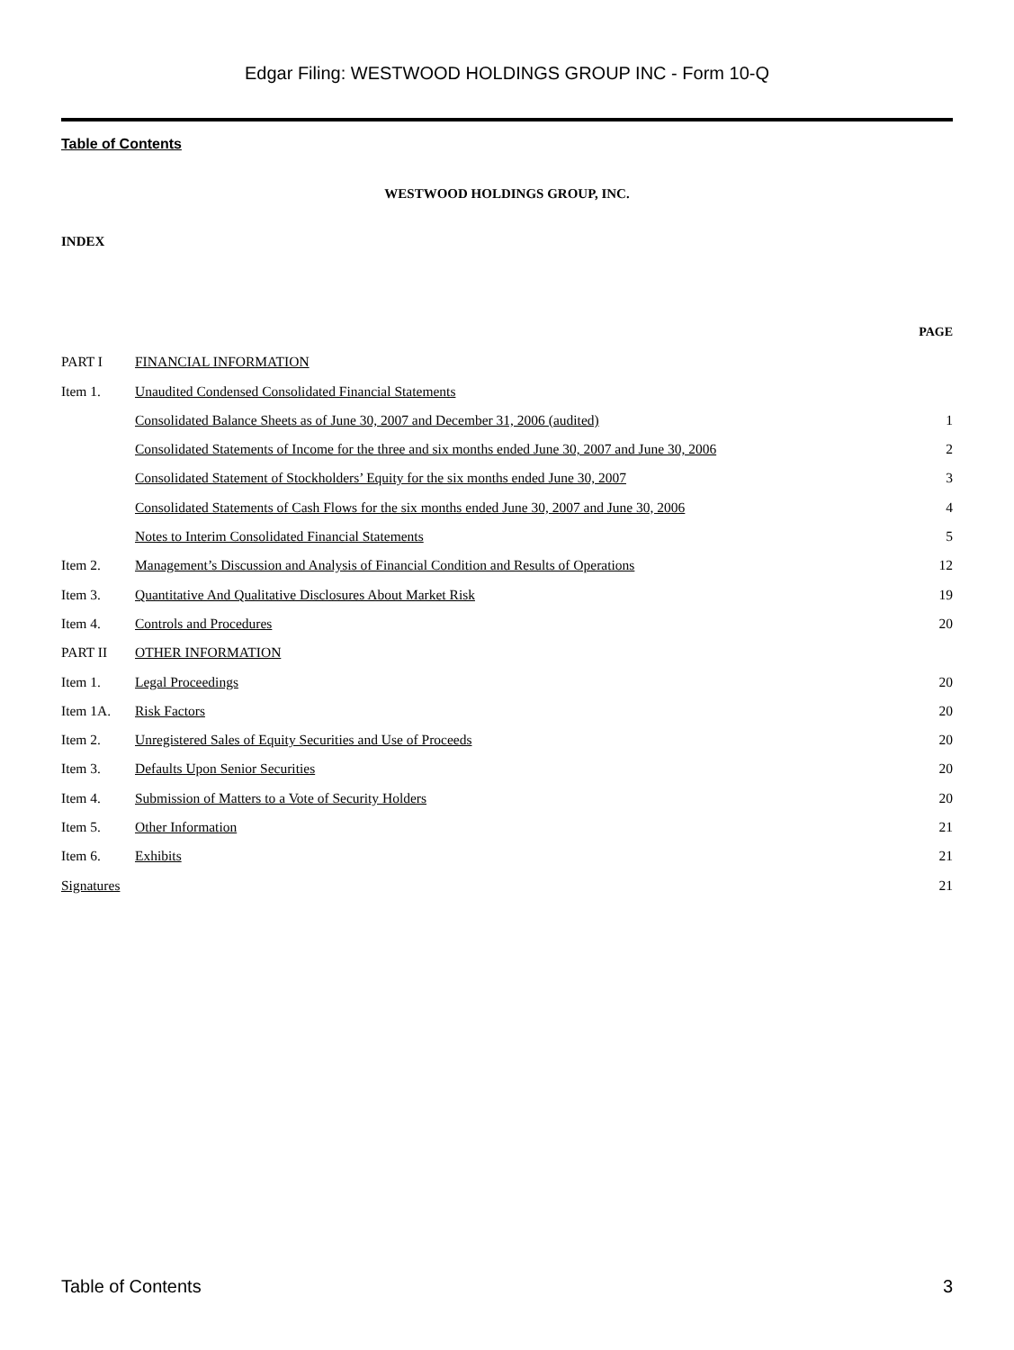Edgar Filing: WESTWOOD HOLDINGS GROUP INC - Form 10-Q
Table of Contents
WESTWOOD HOLDINGS GROUP, INC.
INDEX
| | | PAGE |
| PART I | FINANCIAL INFORMATION | |
| Item 1. | Unaudited Condensed Consolidated Financial Statements | |
| | Consolidated Balance Sheets as of June 30, 2007 and December 31, 2006 (audited) | 1 |
| | Consolidated Statements of Income for the three and six months ended June 30, 2007 and June 30, 2006 | 2 |
| | Consolidated Statement of Stockholders’ Equity for the six months ended June 30, 2007 | 3 |
| | Consolidated Statements of Cash Flows for the six months ended June 30, 2007 and June 30, 2006 | 4 |
| | Notes to Interim Consolidated Financial Statements | 5 |
| Item 2. | Management’s Discussion and Analysis of Financial Condition and Results of Operations | 12 |
| Item 3. | Quantitative And Qualitative Disclosures About Market Risk | 19 |
| Item 4. | Controls and Procedures | 20 |
| PART II | OTHER INFORMATION | |
| Item 1. | Legal Proceedings | 20 |
| Item 1A. | Risk Factors | 20 |
| Item 2. | Unregistered Sales of Equity Securities and Use of Proceeds | 20 |
| Item 3. | Defaults Upon Senior Securities | 20 |
| Item 4. | Submission of Matters to a Vote of Security Holders | 20 |
| Item 5. | Other Information | 21 |
| Item 6. | Exhibits | 21 |
| Signatures | | 21 |
Table of Contents 3